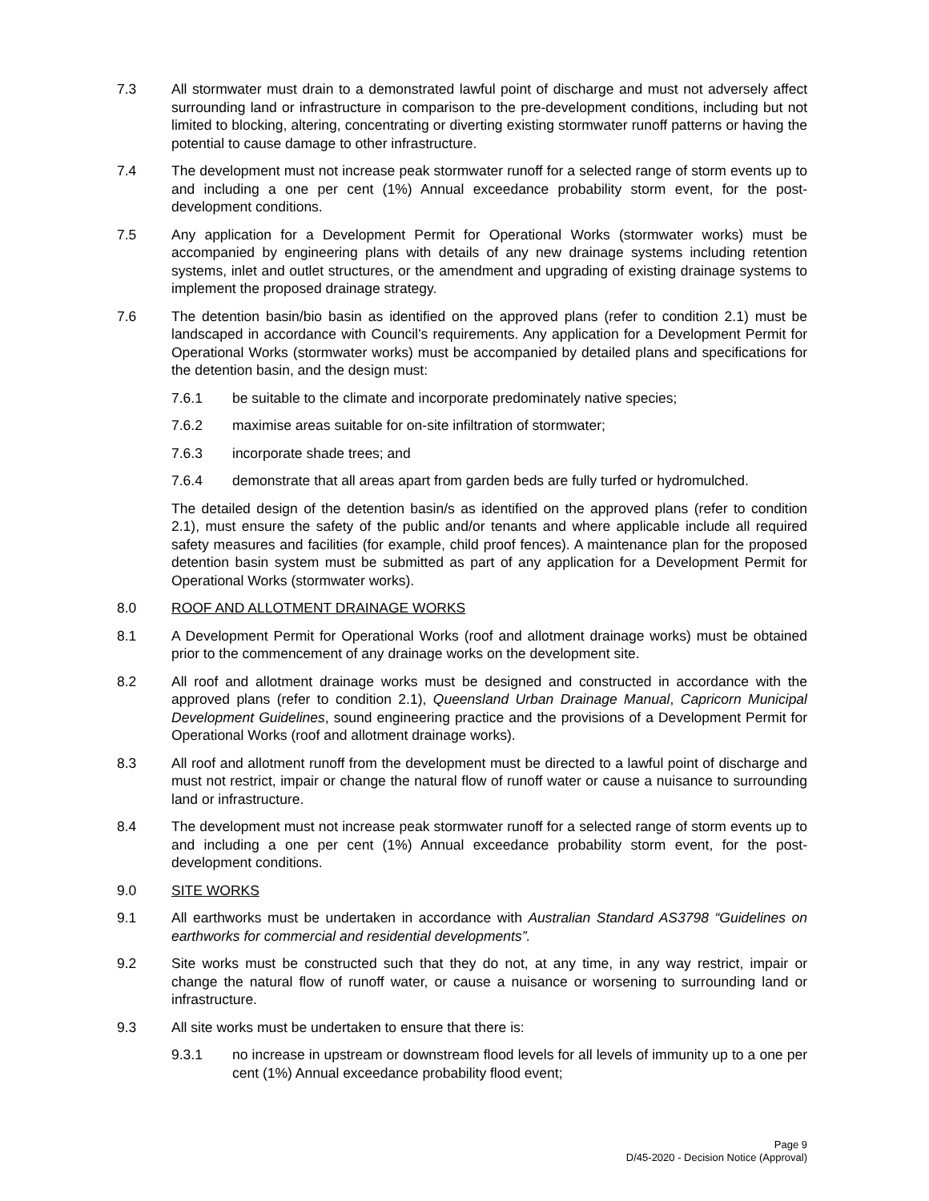7.3 All stormwater must drain to a demonstrated lawful point of discharge and must not adversely affect surrounding land or infrastructure in comparison to the pre-development conditions, including but not limited to blocking, altering, concentrating or diverting existing stormwater runoff patterns or having the potential to cause damage to other infrastructure.
7.4 The development must not increase peak stormwater runoff for a selected range of storm events up to and including a one per cent (1%) Annual exceedance probability storm event, for the post-development conditions.
7.5 Any application for a Development Permit for Operational Works (stormwater works) must be accompanied by engineering plans with details of any new drainage systems including retention systems, inlet and outlet structures, or the amendment and upgrading of existing drainage systems to implement the proposed drainage strategy.
7.6 The detention basin/bio basin as identified on the approved plans (refer to condition 2.1) must be landscaped in accordance with Council’s requirements. Any application for a Development Permit for Operational Works (stormwater works) must be accompanied by detailed plans and specifications for the detention basin, and the design must:
7.6.1 be suitable to the climate and incorporate predominately native species;
7.6.2 maximise areas suitable for on-site infiltration of stormwater;
7.6.3 incorporate shade trees; and
7.6.4 demonstrate that all areas apart from garden beds are fully turfed or hydromulched.
The detailed design of the detention basin/s as identified on the approved plans (refer to condition 2.1), must ensure the safety of the public and/or tenants and where applicable include all required safety measures and facilities (for example, child proof fences). A maintenance plan for the proposed detention basin system must be submitted as part of any application for a Development Permit for Operational Works (stormwater works).
8.0 ROOF AND ALLOTMENT DRAINAGE WORKS
8.1 A Development Permit for Operational Works (roof and allotment drainage works) must be obtained prior to the commencement of any drainage works on the development site.
8.2 All roof and allotment drainage works must be designed and constructed in accordance with the approved plans (refer to condition 2.1), Queensland Urban Drainage Manual, Capricorn Municipal Development Guidelines, sound engineering practice and the provisions of a Development Permit for Operational Works (roof and allotment drainage works).
8.3 All roof and allotment runoff from the development must be directed to a lawful point of discharge and must not restrict, impair or change the natural flow of runoff water or cause a nuisance to surrounding land or infrastructure.
8.4 The development must not increase peak stormwater runoff for a selected range of storm events up to and including a one per cent (1%) Annual exceedance probability storm event, for the post-development conditions.
9.0 SITE WORKS
9.1 All earthworks must be undertaken in accordance with Australian Standard AS3798 “Guidelines on earthworks for commercial and residential developments”.
9.2 Site works must be constructed such that they do not, at any time, in any way restrict, impair or change the natural flow of runoff water, or cause a nuisance or worsening to surrounding land or infrastructure.
9.3 All site works must be undertaken to ensure that there is:
9.3.1 no increase in upstream or downstream flood levels for all levels of immunity up to a one per cent (1%) Annual exceedance probability flood event;
Page 9
D/45-2020 - Decision Notice (Approval)